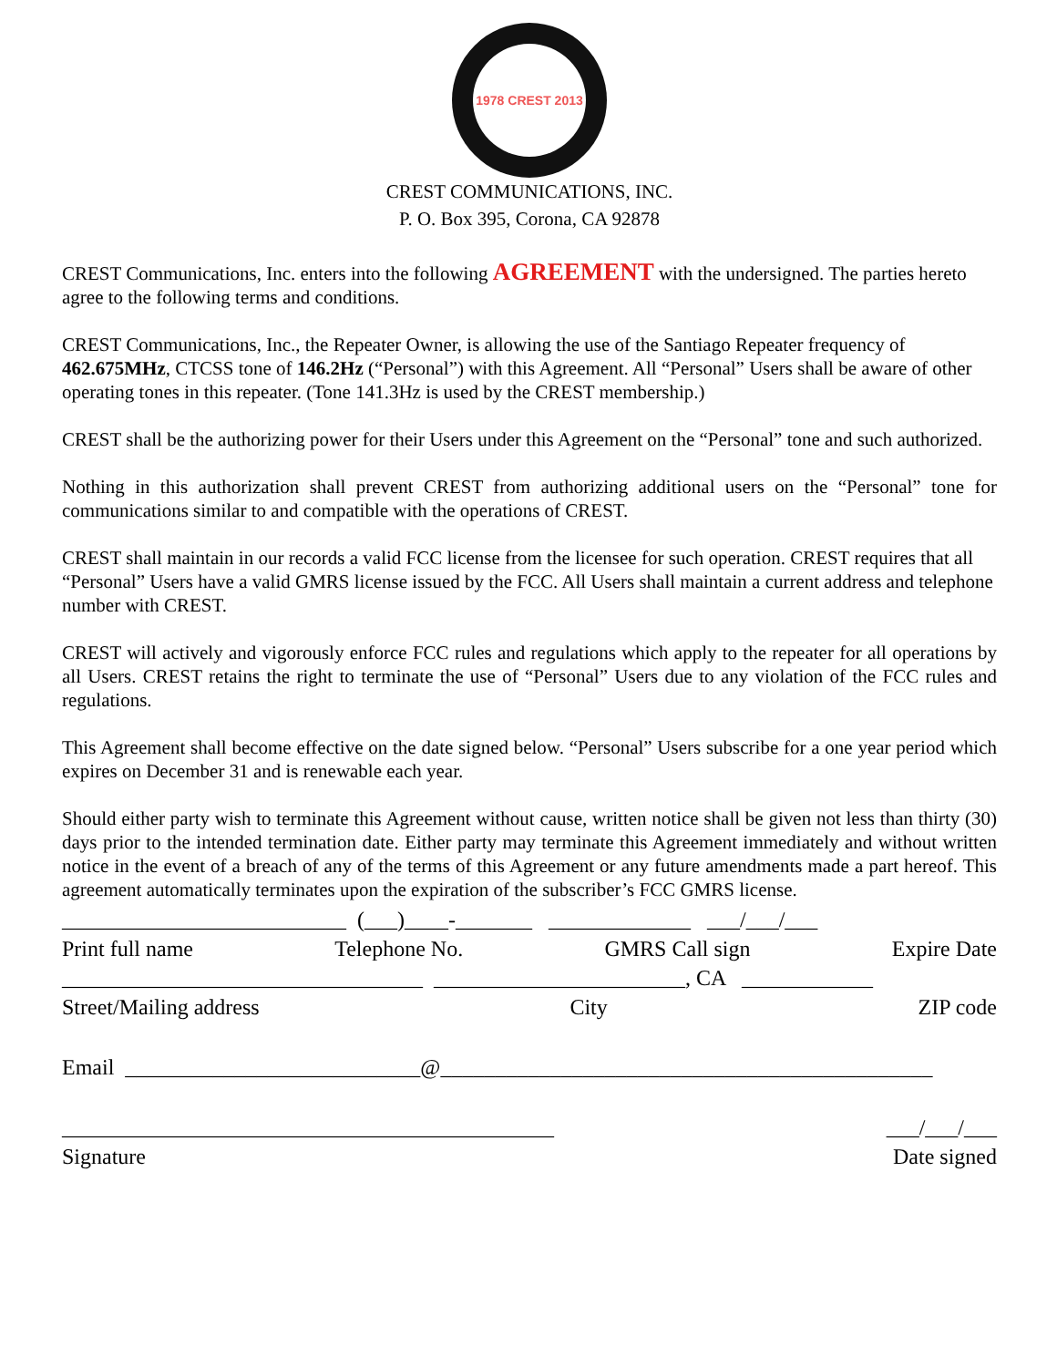1978 CREST 2013
CREST COMMUNICATIONS, INC.
P. O. Box 395, Corona, CA 92878
CREST Communications, Inc. enters into the following AGREEMENT with the undersigned. The parties hereto agree to the following terms and conditions.
CREST Communications, Inc., the Repeater Owner, is allowing the use of the Santiago Repeater frequency of 462.675MHz, CTCSS tone of 146.2Hz (“Personal”) with this Agreement. All “Personal” Users shall be aware of other operating tones in this repeater. (Tone 141.3Hz is used by the CREST membership.)
CREST shall be the authorizing power for their Users under this Agreement on the “Personal” tone and such authorized.
Nothing in this authorization shall prevent CREST from authorizing additional users on the “Personal” tone for communications similar to and compatible with the operations of CREST.
CREST shall maintain in our records a valid FCC license from the licensee for such operation. CREST requires that all “Personal” Users have a valid GMRS license issued by the FCC. All Users shall maintain a current address and telephone number with CREST.
CREST will actively and vigorously enforce FCC rules and regulations which apply to the repeater for all operations by all Users. CREST retains the right to terminate the use of “Personal” Users due to any violation of the FCC rules and regulations.
This Agreement shall become effective on the date signed below. “Personal” Users subscribe for a one year period which expires on December 31 and is renewable each year.
Should either party wish to terminate this Agreement without cause, written notice shall be given not less than thirty (30) days prior to the intended termination date. Either party may terminate this Agreement immediately and without written notice in the event of a breach of any of the terms of this Agreement or any future amendments made a part hereof. This agreement automatically terminates upon the expiration of the subscriber’s FCC GMRS license.
__________________________ (___)____-_______ _____________ ___/___/___
Print full name
Telephone No.
GMRS Call sign
Expire Date
_________________________________ _______________________, CA ____________
Street/Mailing address
City
ZIP code
Email ___________________________@_____________________________________________
_____________________________________________
___/___/___
Signature
Date signed